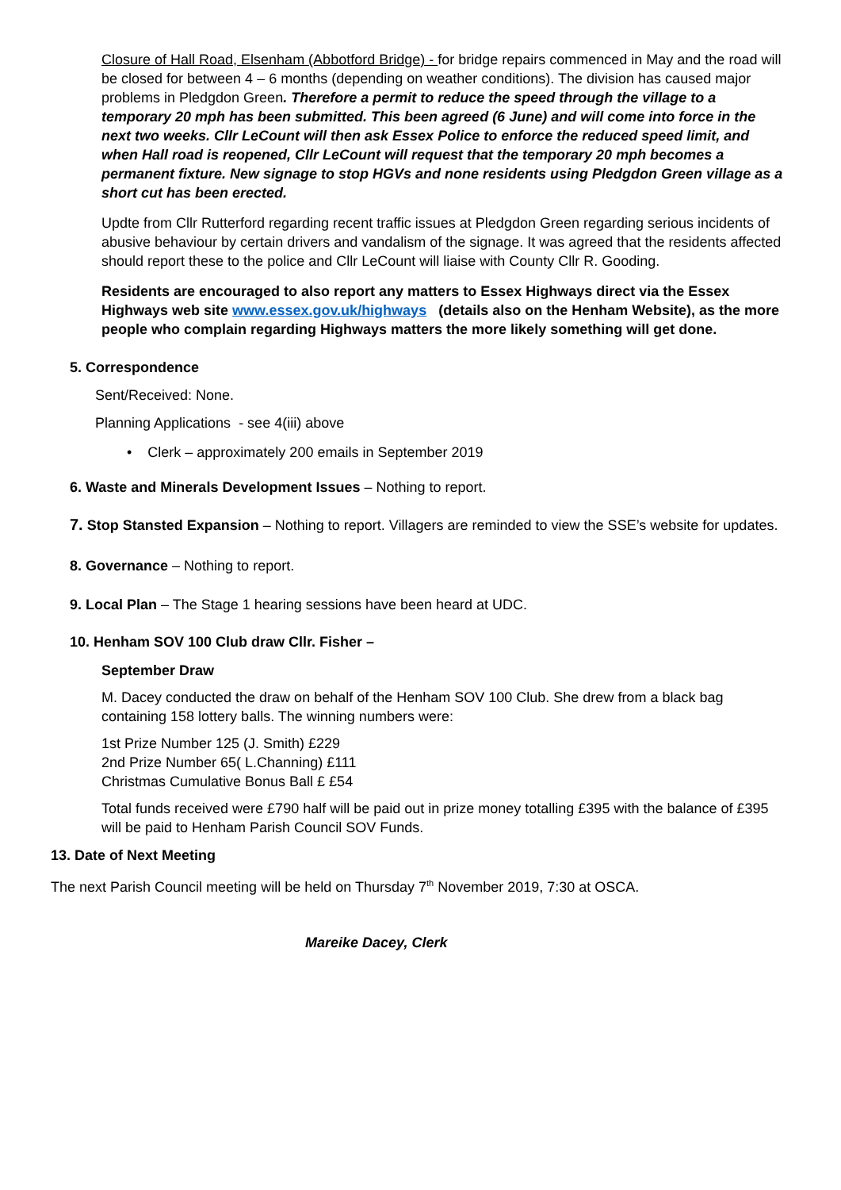Closure of Hall Road, Elsenham (Abbotford Bridge) - for bridge repairs commenced in May and the road will be closed for between 4 – 6 months (depending on weather conditions). The division has caused major problems in Pledgdon Green. Therefore a permit to reduce the speed through the village to a temporary 20 mph has been submitted. This been agreed (6 June) and will come into force in the next two weeks. Cllr LeCount will then ask Essex Police to enforce the reduced speed limit, and when Hall road is reopened, Cllr LeCount will request that the temporary 20 mph becomes a permanent fixture. New signage to stop HGVs and none residents using Pledgdon Green village as a short cut has been erected.
Updte from Cllr Rutterford regarding recent traffic issues at Pledgdon Green regarding serious incidents of abusive behaviour by certain drivers and vandalism of the signage. It was agreed that the residents affected should report these to the police and Cllr LeCount will liaise with County Cllr R. Gooding.
Residents are encouraged to also report any matters to Essex Highways direct via the Essex Highways web site www.essex.gov.uk/highways (details also on the Henham Website), as the more people who complain regarding Highways matters the more likely something will get done.
5. Correspondence
Sent/Received: None.
Planning Applications - see 4(iii) above
• Clerk – approximately 200 emails in September 2019
6. Waste and Minerals Development Issues – Nothing to report.
7. Stop Stansted Expansion – Nothing to report. Villagers are reminded to view the SSE’s website for updates.
8. Governance – Nothing to report.
9. Local Plan – The Stage 1 hearing sessions have been heard at UDC.
10. Henham SOV 100 Club draw Cllr. Fisher –
September Draw
M. Dacey conducted the draw on behalf of the Henham SOV 100 Club. She drew from a black bag containing 158 lottery balls. The winning numbers were:
1st Prize Number 125 (J. Smith) £229
2nd Prize Number 65( L.Channing) £111
Christmas Cumulative Bonus Ball £ £54
Total funds received were £790 half will be paid out in prize money totalling £395 with the balance of £395 will be paid to Henham Parish Council SOV Funds.
13. Date of Next Meeting
The next Parish Council meeting will be held on Thursday 7<sup>th</sup> November 2019, 7:30 at OSCA.
Mareike Dacey, Clerk